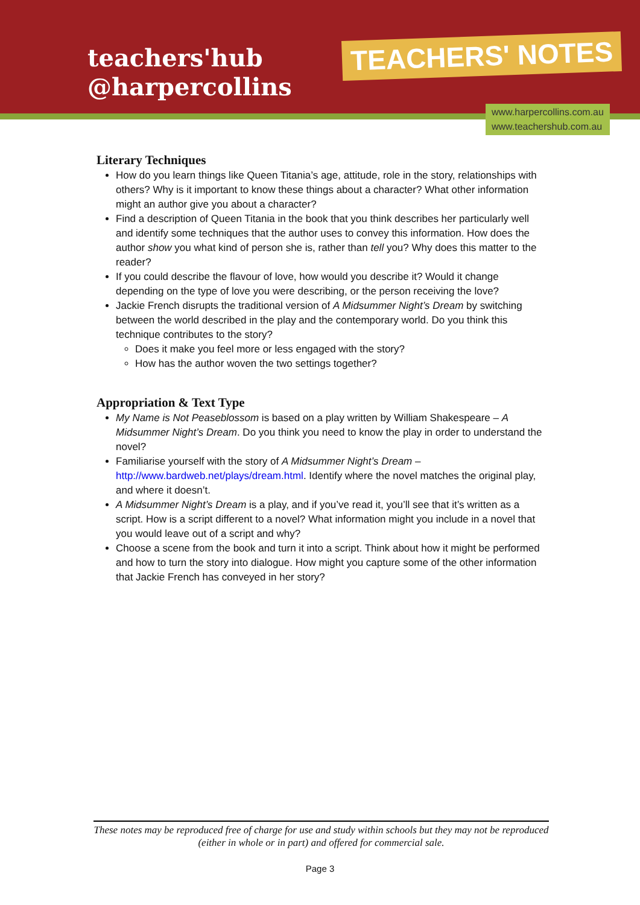teachers'hub
@harpercollins
TEACHERS' NOTES
www.harpercollins.com.au
www.teachershub.com.au
Literary Techniques
How do you learn things like Queen Titania’s age, attitude, role in the story, relationships with others? Why is it important to know these things about a character? What other information might an author give you about a character?
Find a description of Queen Titania in the book that you think describes her particularly well and identify some techniques that the author uses to convey this information. How does the author show you what kind of person she is, rather than tell you? Why does this matter to the reader?
If you could describe the flavour of love, how would you describe it? Would it change depending on the type of love you were describing, or the person receiving the love?
Jackie French disrupts the traditional version of A Midsummer Night’s Dream by switching between the world described in the play and the contemporary world. Do you think this technique contributes to the story?
Does it make you feel more or less engaged with the story?
How has the author woven the two settings together?
Appropriation & Text Type
My Name is Not Peaseblossom is based on a play written by William Shakespeare – A Midsummer Night’s Dream. Do you think you need to know the play in order to understand the novel?
Familiarise yourself with the story of A Midsummer Night’s Dream – http://www.bardweb.net/plays/dream.html. Identify where the novel matches the original play, and where it doesn’t.
A Midsummer Night’s Dream is a play, and if you’ve read it, you’ll see that it’s written as a script. How is a script different to a novel? What information might you include in a novel that you would leave out of a script and why?
Choose a scene from the book and turn it into a script. Think about how it might be performed and how to turn the story into dialogue. How might you capture some of the other information that Jackie French has conveyed in her story?
These notes may be reproduced free of charge for use and study within schools but they may not be reproduced (either in whole or in part) and offered for commercial sale.
Page 3